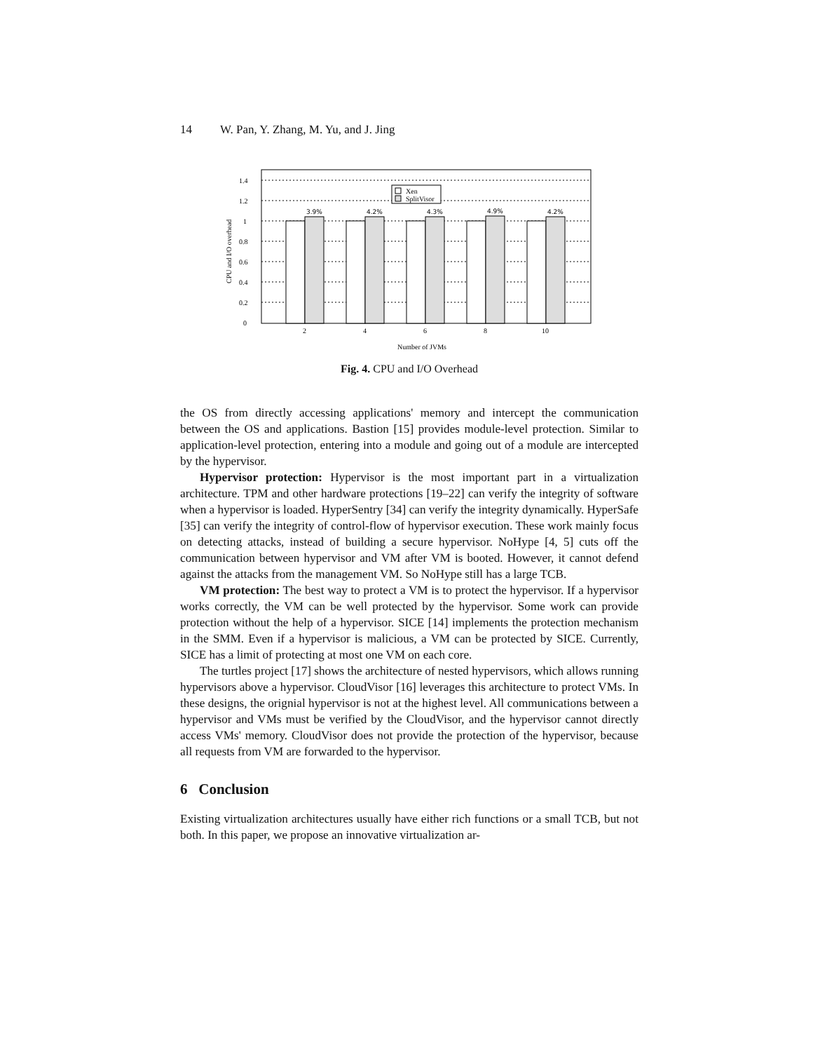14 W. Pan, Y. Zhang, M. Yu, and J. Jing
0
0.2
0.4
0.6
0.8
1
1.2
1.4
Xen
SplitVisor
3.9%
4.2%
4.3%
4.9%
4.2%
2
4
6
8
10
Number of JVMs
CPU and I/O overhead
Fig. 4. CPU and I/O Overhead
the OS from directly accessing applications' memory and intercept the communication between the OS and applications. Bastion [15] provides module-level protection. Similar to application-level protection, entering into a module and going out of a module are intercepted by the hypervisor.
Hypervisor protection: Hypervisor is the most important part in a virtualization architecture. TPM and other hardware protections [19–22] can verify the integrity of software when a hypervisor is loaded. HyperSentry [34] can verify the integrity dynamically. HyperSafe [35] can verify the integrity of control-flow of hypervisor execution. These work mainly focus on detecting attacks, instead of building a secure hypervisor. NoHype [4, 5] cuts off the communication between hypervisor and VM after VM is booted. However, it cannot defend against the attacks from the management VM. So NoHype still has a large TCB.
VM protection: The best way to protect a VM is to protect the hypervisor. If a hypervisor works correctly, the VM can be well protected by the hypervisor. Some work can provide protection without the help of a hypervisor. SICE [14] implements the protection mechanism in the SMM. Even if a hypervisor is malicious, a VM can be protected by SICE. Currently, SICE has a limit of protecting at most one VM on each core.
The turtles project [17] shows the architecture of nested hypervisors, which allows running hypervisors above a hypervisor. CloudVisor [16] leverages this architecture to protect VMs. In these designs, the orignial hypervisor is not at the highest level. All communications between a hypervisor and VMs must be verified by the CloudVisor, and the hypervisor cannot directly access VMs' memory. CloudVisor does not provide the protection of the hypervisor, because all requests from VM are forwarded to the hypervisor.
6 Conclusion
Existing virtualization architectures usually have either rich functions or a small TCB, but not both. In this paper, we propose an innovative virtualization ar-